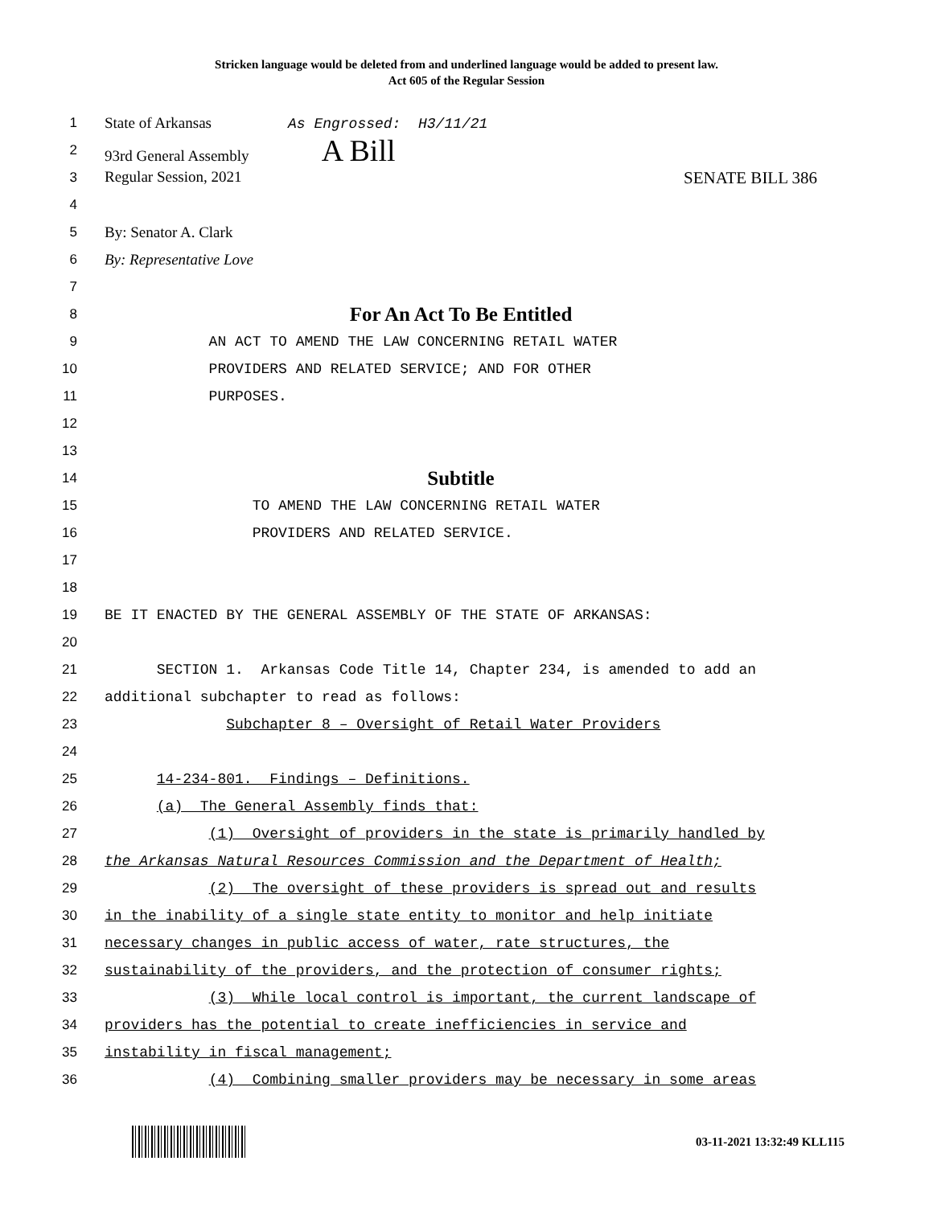Stricken language would be deleted from and underlined language would be added to present law.
Act 605 of the Regular Session
1 State of Arkansas As Engrossed: H3/11/21
2 93rd General Assembly A Bill
3 Regular Session, 2021 SENATE BILL 386
4
5 By: Senator A. Clark
6 By: Representative Love
7
8 For An Act To Be Entitled
9 AN ACT TO AMEND THE LAW CONCERNING RETAIL WATER
10 PROVIDERS AND RELATED SERVICE; AND FOR OTHER
11 PURPOSES.
12
13
14 Subtitle
15 TO AMEND THE LAW CONCERNING RETAIL WATER
16 PROVIDERS AND RELATED SERVICE.
17
18
19 BE IT ENACTED BY THE GENERAL ASSEMBLY OF THE STATE OF ARKANSAS:
20
21 SECTION 1. Arkansas Code Title 14, Chapter 234, is amended to add an
22 additional subchapter to read as follows:
23 Subchapter 8 – Oversight of Retail Water Providers
24
25 14-234-801. Findings – Definitions.
26 (a) The General Assembly finds that:
27 (1) Oversight of providers in the state is primarily handled by
28 the Arkansas Natural Resources Commission and the Department of Health;
29 (2) The oversight of these providers is spread out and results
30 in the inability of a single state entity to monitor and help initiate
31 necessary changes in public access of water, rate structures, the
32 sustainability of the providers, and the protection of consumer rights;
33 (3) While local control is important, the current landscape of
34 providers has the potential to create inefficiencies in service and
35 instability in fiscal management;
36 (4) Combining smaller providers may be necessary in some areas
03-11-2021 13:32:49 KLL115